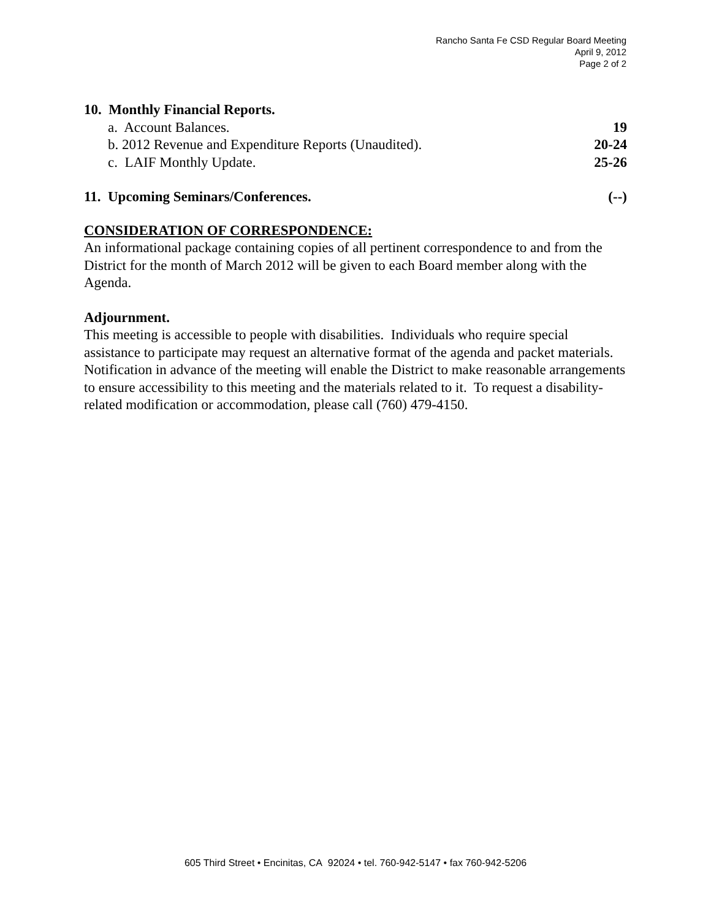Rancho Santa Fe CSD Regular Board Meeting
April 9, 2012
Page 2 of 2
10. Monthly Financial Reports.
a. Account Balances. 19
b. 2012 Revenue and Expenditure Reports (Unaudited). 20-24
c. LAIF Monthly Update. 25-26
11. Upcoming Seminars/Conferences. (--)
CONSIDERATION OF CORRESPONDENCE:
An informational package containing copies of all pertinent correspondence to and from the District for the month of March 2012 will be given to each Board member along with the Agenda.
Adjournment.
This meeting is accessible to people with disabilities. Individuals who require special assistance to participate may request an alternative format of the agenda and packet materials. Notification in advance of the meeting will enable the District to make reasonable arrangements to ensure accessibility to this meeting and the materials related to it. To request a disability-related modification or accommodation, please call (760) 479-4150.
605 Third Street • Encinitas, CA 92024 • tel. 760-942-5147 • fax 760-942-5206